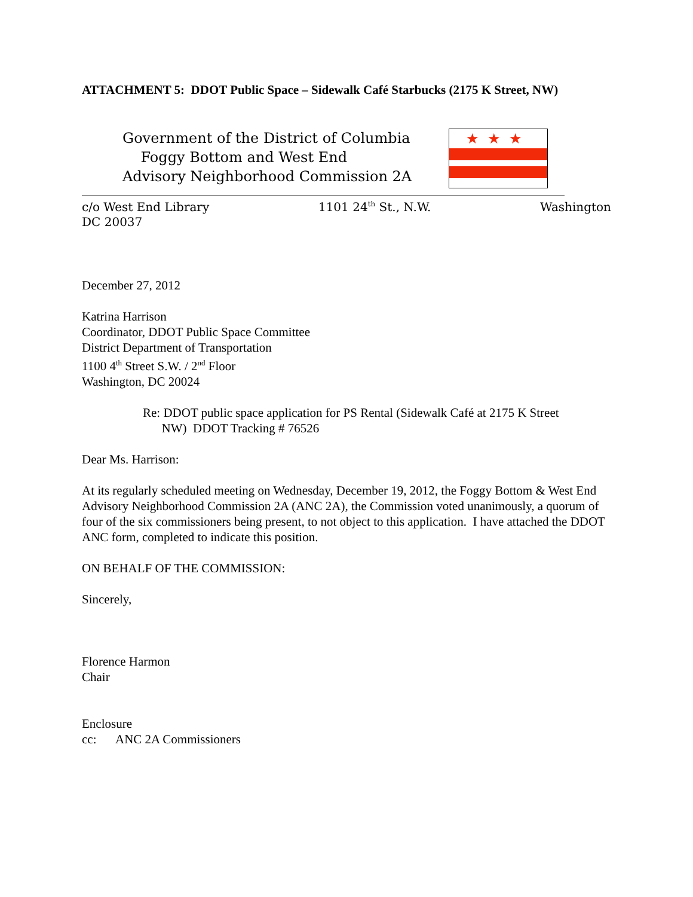ATTACHMENT 5: DDOT Public Space – Sidewalk Café Starbucks (2175 K Street, NW)
Government of the District of Columbia
Foggy Bottom and West End
Advisory Neighborhood Commission 2A
★★★
c/o West End Library 1101 24<sup>th</sup> St., N.W. Washington
DC 20037
December 27, 2012
Katrina Harrison
Coordinator, DDOT Public Space Committee
District Department of Transportation
1100 4<sup>th</sup> Street S.W. / 2<sup>nd</sup> Floor
Washington, DC 20024
Re: DDOT public space application for PS Rental (Sidewalk Café at 2175 K Street
NW) DDOT Tracking # 76526
Dear Ms. Harrison:
At its regularly scheduled meeting on Wednesday, December 19, 2012, the Foggy Bottom & West End Advisory Neighborhood Commission 2A (ANC 2A), the Commission voted unanimously, a quorum of four of the six commissioners being present, to not object to this application. I have attached the DDOT ANC form, completed to indicate this position.
ON BEHALF OF THE COMMISSION:
Sincerely,
Florence Harmon
Chair
Enclosure
cc: ANC 2A Commissioners